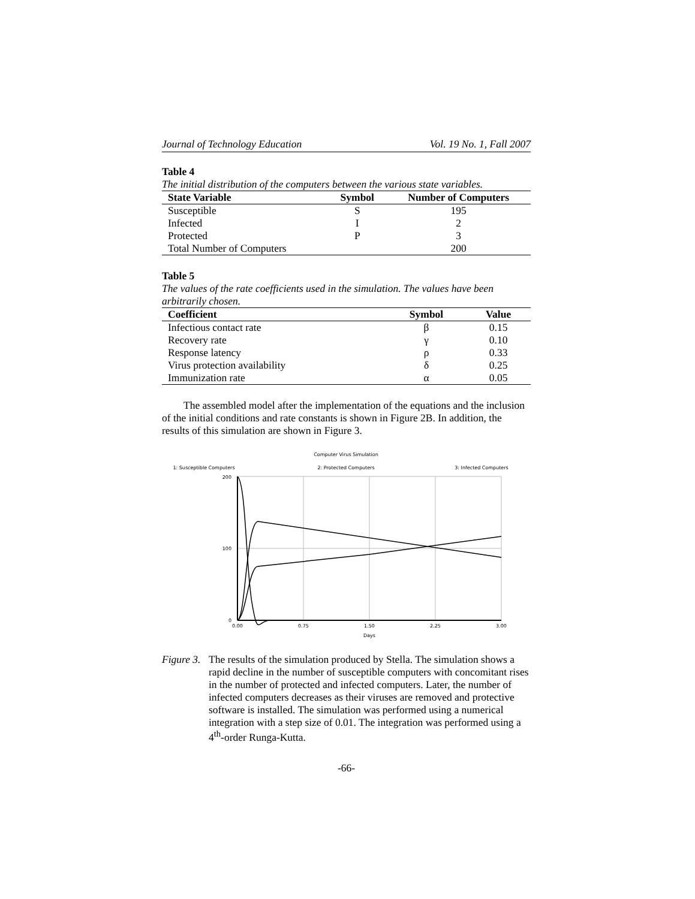Journal of Technology Education Vol. 19 No. 1, Fall 2007
Table 4
The initial distribution of the computers between the various state variables.
| State Variable | Symbol | Number of Computers |
| --- | --- | --- |
| Susceptible | S | 195 |
| Infected | I | 2 |
| Protected | P | 3 |
| Total Number of Computers | | 200 |
Table 5
The values of the rate coefficients used in the simulation. The values have been arbitrarily chosen.
| Coefficient | Symbol | Value |
| --- | --- | --- |
| Infectious contact rate | β | 0.15 |
| Recovery rate | γ | 0.10 |
| Response latency | ρ | 0.33 |
| Virus protection availability | δ | 0.25 |
| Immunization rate | α | 0.05 |
The assembled model after the implementation of the equations and the inclusion of the initial conditions and rate constants is shown in Figure 2B. In addition, the results of this simulation are shown in Figure 3.
Computer Virus Simulation
1: Susceptible Computers
2: Protected Computers
3: Infected Computers
200
100
0
0.00
0.75
1.50
2.25
3.00
Days
Figure 3. The results of the simulation produced by Stella. The simulation shows a rapid decline in the number of susceptible computers with concomitant rises in the number of protected and infected computers. Later, the number of infected computers decreases as their viruses are removed and protective software is installed. The simulation was performed using a numerical integration with a step size of 0.01. The integration was performed using a 4<sup>th</sup>-order Runga-Kutta.
-66-